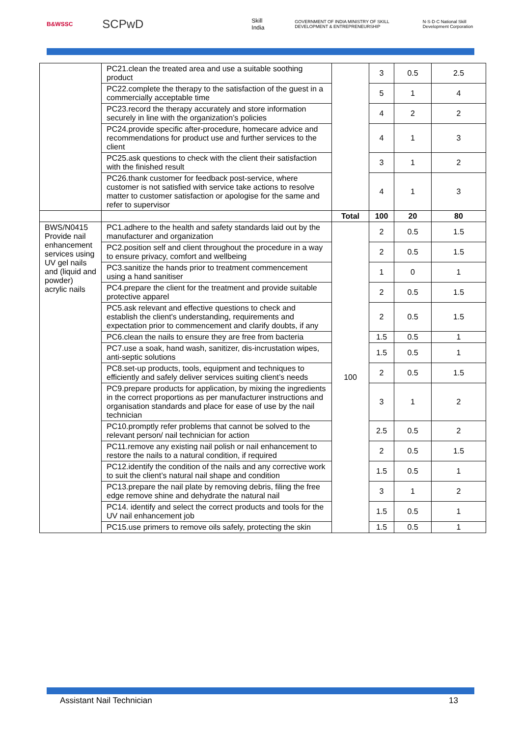B&WSSC SCPwD Skill India GOVERNMENT OF INDIA MINISTRY OF SKILL DEVELOPMENT & ENTREPRENEURSHIP N·S·D·C National Skill Development Corporation
| | PC21.clean the treated area and use a suitable soothing product | | 3 | 0.5 | 2.5 |
| | PC22.complete the therapy to the satisfaction of the guest in a commercially acceptable time | | 5 | 1 | 4 |
| | PC23.record the therapy accurately and store information securely in line with the organization’s policies | | 4 | 2 | 2 |
| | PC24.provide specific after-procedure, homecare advice and recommendations for product use and further services to the client | | 4 | 1 | 3 |
| | PC25.ask questions to check with the client their satisfaction with the finished result | | 3 | 1 | 2 |
| | PC26.thank customer for feedback post-service, where customer is not satisfied with service take actions to resolve matter to customer satisfaction or apologise for the same and refer to supervisor | | 4 | 1 | 3 |
| | | Total | 100 | 20 | 80 |
| BWS/N0415 Provide nail enhancement services using UV gel nails and (liquid and powder) acrylic nails | PC1.adhere to the health and safety standards laid out by the manufacturer and organization | 100 | 2 | 0.5 | 1.5 |
| | PC2.position self and client throughout the procedure in a way to ensure privacy, comfort and wellbeing | | 2 | 0.5 | 1.5 |
| | PC3.sanitize the hands prior to treatment commencement using a hand sanitiser | | 1 | 0 | 1 |
| | PC4.prepare the client for the treatment and provide suitable protective apparel | | 2 | 0.5 | 1.5 |
| | PC5.ask relevant and effective questions to check and establish the client's understanding, requirements and expectation prior to commencement and clarify doubts, if any | | 2 | 0.5 | 1.5 |
| | PC6.clean the nails to ensure they are free from bacteria | | 1.5 | 0.5 | 1 |
| | PC7.use a soak, hand wash, sanitizer, dis-incrustation wipes, anti-septic solutions | | 1.5 | 0.5 | 1 |
| | PC8.set-up products, tools, equipment and techniques to efficiently and safely deliver services suiting client’s needs | | 2 | 0.5 | 1.5 |
| | PC9.prepare products for application, by mixing the ingredients in the correct proportions as per manufacturer instructions and organisation standards and place for ease of use by the nail technician | | 3 | 1 | 2 |
| | PC10.promptly refer problems that cannot be solved to the relevant person/ nail technician for action | | 2.5 | 0.5 | 2 |
| | PC11.remove any existing nail polish or nail enhancement to restore the nails to a natural condition, if required | | 2 | 0.5 | 1.5 |
| | PC12.identify the condition of the nails and any corrective work to suit the client’s natural nail shape and condition | | 1.5 | 0.5 | 1 |
| | PC13.prepare the nail plate by removing debris, filing the free edge remove shine and dehydrate the natural nail | | 3 | 1 | 2 |
| | PC14. identify and select the correct products and tools for the UV nail enhancement job | | 1.5 | 0.5 | 1 |
| | PC15.use primers to remove oils safely, protecting the skin | | 1.5 | 0.5 | 1 |
Assistant Nail Technician 13